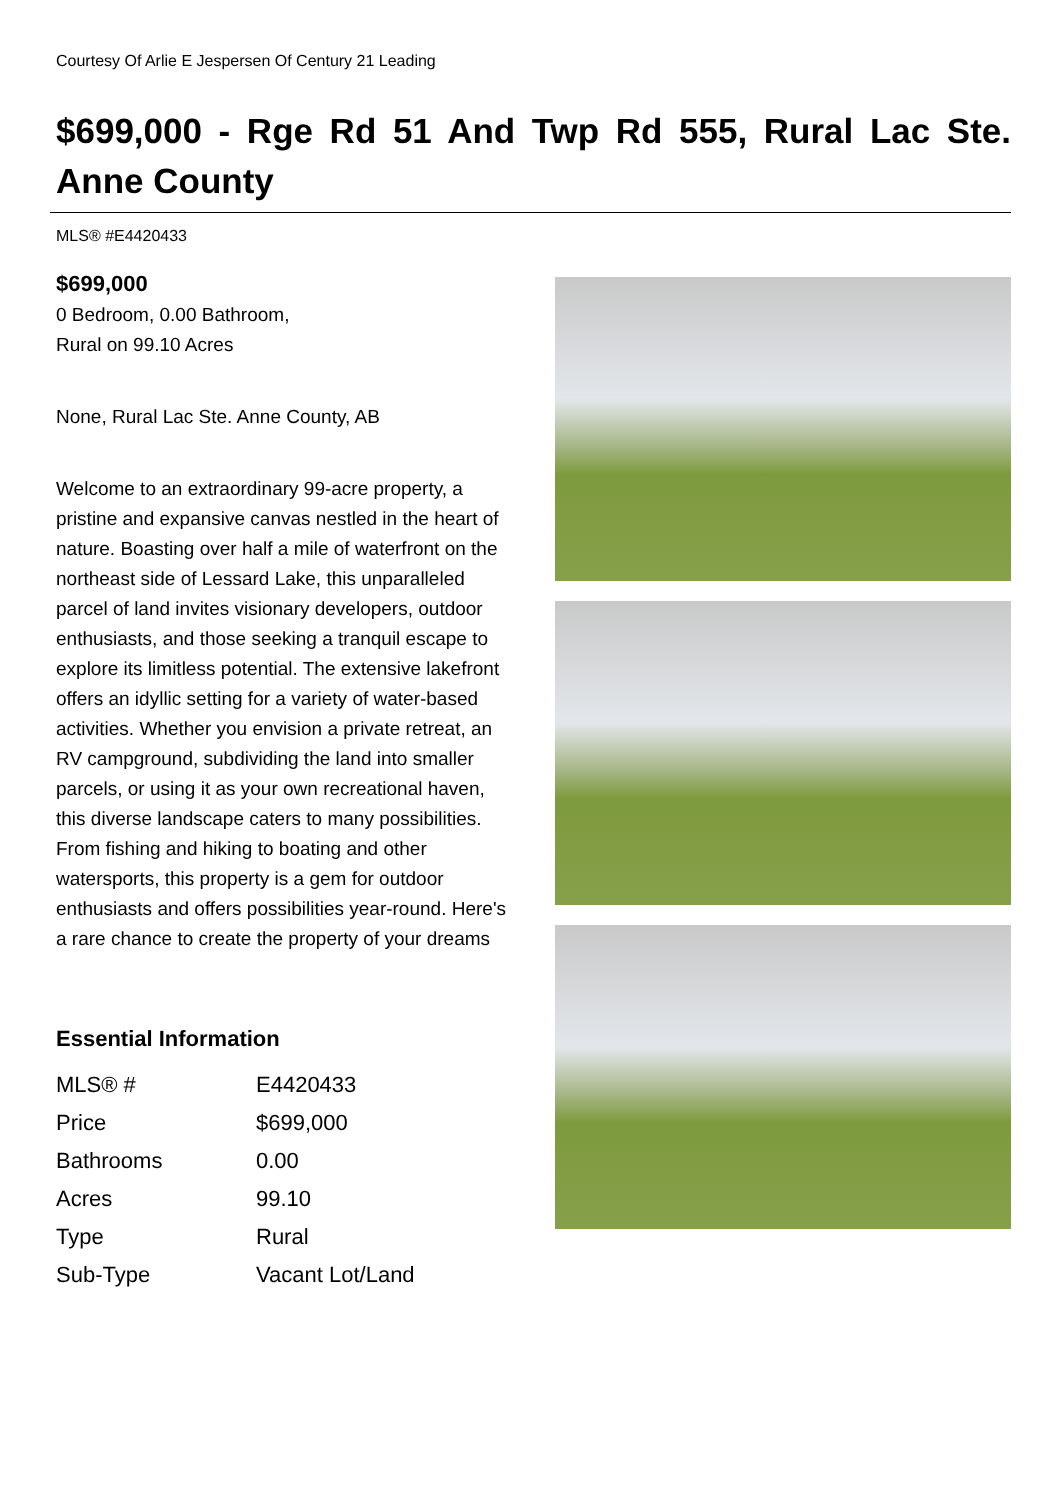Courtesy Of Arlie E Jespersen Of Century 21 Leading
$699,000 - Rge Rd 51 And Twp Rd 555, Rural Lac Ste. Anne County
MLS® #E4420433
$699,000
0 Bedroom, 0.00 Bathroom,
Rural on 99.10 Acres
None, Rural Lac Ste. Anne County, AB
Welcome to an extraordinary 99-acre property, a pristine and expansive canvas nestled in the heart of nature. Boasting over half a mile of waterfront on the northeast side of Lessard Lake, this unparalleled parcel of land invites visionary developers, outdoor enthusiasts, and those seeking a tranquil escape to explore its limitless potential. The extensive lakefront offers an idyllic setting for a variety of water-based activities. Whether you envision a private retreat, an RV campground, subdividing the land into smaller parcels, or using it as your own recreational haven, this diverse landscape caters to many possibilities. From fishing and hiking to boating and other watersports, this property is a gem for outdoor enthusiasts and offers possibilities year-round. Here's a rare chance to create the property of your dreams
Essential Information
| MLS® # | E4420433 |
| Price | $699,000 |
| Bathrooms | 0.00 |
| Acres | 99.10 |
| Type | Rural |
| Sub-Type | Vacant Lot/Land |